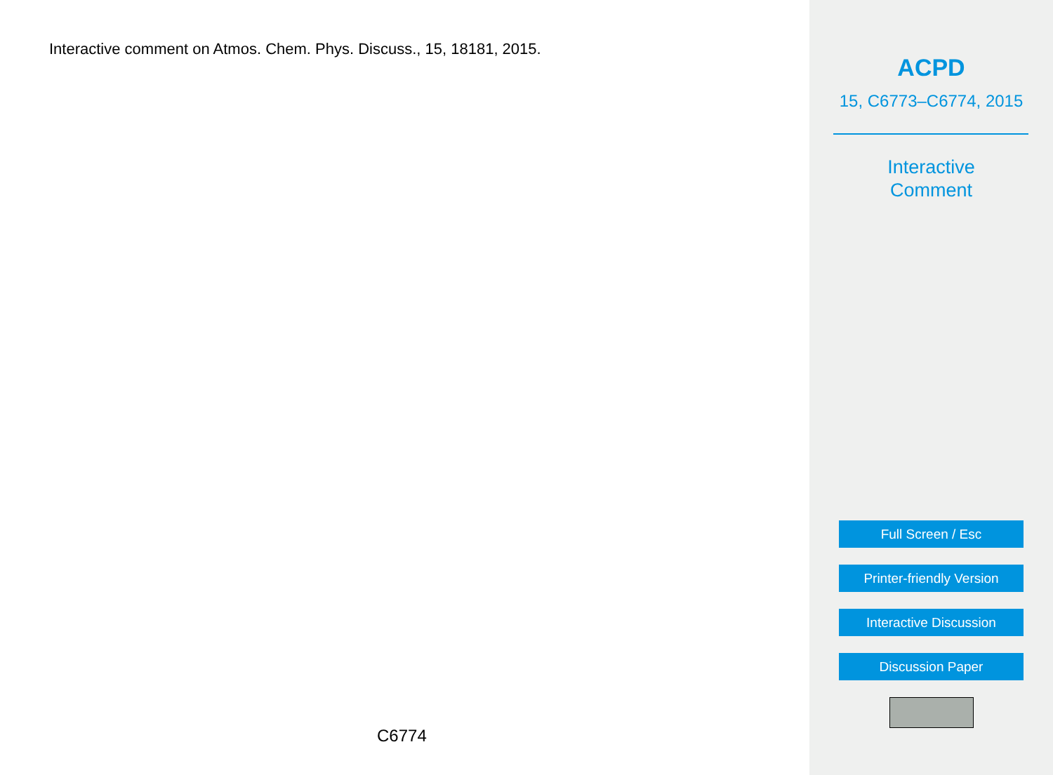Interactive comment on Atmos. Chem. Phys. Discuss., 15, 18181, 2015.
C6774
ACPD
15, C6773–C6774, 2015
Interactive
Comment
Full Screen / Esc
Printer-friendly Version
Interactive Discussion
Discussion Paper